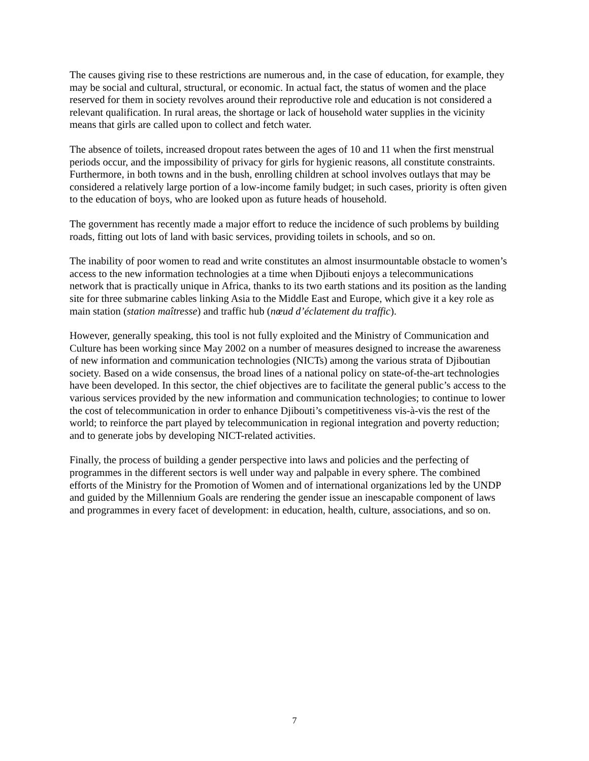The causes giving rise to these restrictions are numerous and, in the case of education, for example, they may be social and cultural, structural, or economic. In actual fact, the status of women and the place reserved for them in society revolves around their reproductive role and education is not considered a relevant qualification. In rural areas, the shortage or lack of household water supplies in the vicinity means that girls are called upon to collect and fetch water.
The absence of toilets, increased dropout rates between the ages of 10 and 11 when the first menstrual periods occur, and the impossibility of privacy for girls for hygienic reasons, all constitute constraints. Furthermore, in both towns and in the bush, enrolling children at school involves outlays that may be considered a relatively large portion of a low-income family budget; in such cases, priority is often given to the education of boys, who are looked upon as future heads of household.
The government has recently made a major effort to reduce the incidence of such problems by building roads, fitting out lots of land with basic services, providing toilets in schools, and so on.
The inability of poor women to read and write constitutes an almost insurmountable obstacle to women’s access to the new information technologies at a time when Djibouti enjoys a telecommunications network that is practically unique in Africa, thanks to its two earth stations and its position as the landing site for three submarine cables linking Asia to the Middle East and Europe, which give it a key role as main station (station maîtresse) and traffic hub (nœud d’éclatement du traffic).
However, generally speaking, this tool is not fully exploited and the Ministry of Communication and Culture has been working since May 2002 on a number of measures designed to increase the awareness of new information and communication technologies (NICTs) among the various strata of Djiboutian society. Based on a wide consensus, the broad lines of a national policy on state-of-the-art technologies have been developed. In this sector, the chief objectives are to facilitate the general public’s access to the various services provided by the new information and communication technologies; to continue to lower the cost of telecommunication in order to enhance Djibouti’s competitiveness vis-à-vis the rest of the world; to reinforce the part played by telecommunication in regional integration and poverty reduction; and to generate jobs by developing NICT-related activities.
Finally, the process of building a gender perspective into laws and policies and the perfecting of programmes in the different sectors is well under way and palpable in every sphere. The combined efforts of the Ministry for the Promotion of Women and of international organizations led by the UNDP and guided by the Millennium Goals are rendering the gender issue an inescapable component of laws and programmes in every facet of development: in education, health, culture, associations, and so on.
7